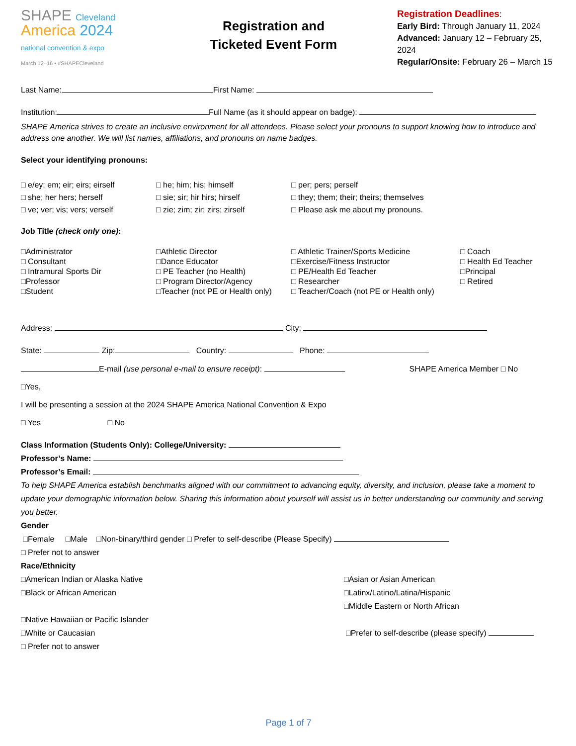SHAPE Cleveland
America 2024
national convention & expo
March 12–16 • #SHAPECleveland
Registration and
Ticketed Event Form
Registration Deadlines:
Early Bird: Through January 11, 2024
Advanced: January 12 – February 25, 2024
Regular/Onsite: February 26 – March 15
Last Name: First Name:
Institution: Full Name (as it should appear on badge):
SHAPE America strives to create an inclusive environment for all attendees. Please select your pronouns to support knowing how to introduce and address one another. We will list names, affiliations, and pronouns on name badges.
Select your identifying pronouns:
□ e/ey; em; eir; eirs; eirself □ he; him; his; himself □ per; pers; perself
□ she; her hers; herself □ sie; sir; hir hirs; hirself □ they; them; their; theirs; themselves
□ ve; ver; vis; vers; verself □ zie; zim; zir; zirs; zirself □ Please ask me about my pronouns.
Job Title (check only one):
□Administrator □Athletic Director □ Athletic Trainer/Sports Medicine □ Coach
□ Consultant □Dance Educator □Exercise/Fitness Instructor □ Health Ed Teacher
□ Intramural Sports Dir □ PE Teacher (no Health) □ PE/Health Ed Teacher □Principal
□Professor □ Program Director/Agency □ Researcher □ Retired
□Student □Teacher (not PE or Health only) □ Teacher/Coach (not PE or Health only)
Address: City:
State: Zip: Country: Phone:
E-mail (use personal e-mail to ensure receipt): SHAPE America Member □ No
□Yes,
I will be presenting a session at the 2024 SHAPE America National Convention & Expo
□ Yes □ No
Class Information (Students Only): College/University:
Professor’s Name:
Professor’s Email:
To help SHAPE America establish benchmarks aligned with our commitment to advancing equity, diversity, and inclusion, please take a moment to update your demographic information below. Sharing this information about yourself will assist us in better understanding our community and serving you better.
Gender
□Female □Male □Non-binary/third gender □ Prefer to self-describe (Please Specify)
□ Prefer not to answer
Race/Ethnicity
□American Indian or Alaska Native □Asian or Asian American
□Black or African American □Latinx/Latino/Latina/Hispanic
□Middle Eastern or North African
□Native Hawaiian or Pacific Islander
□White or Caucasian □Prefer to self-describe (please specify)
□ Prefer not to answer
Page 1 of 7